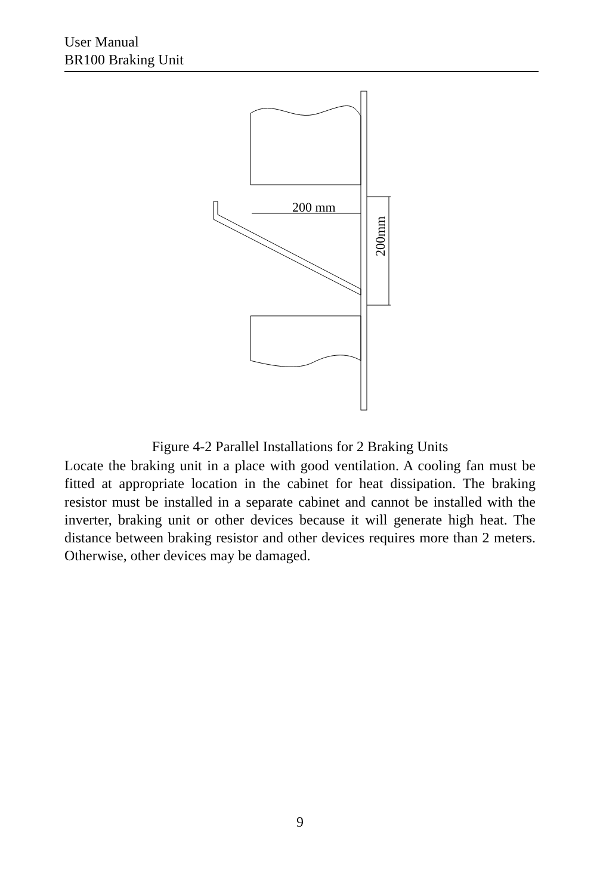User Manual
BR100 Braking Unit
200 mm
200mm
Figure 4-2 Parallel Installations for 2 Braking Units
Locate the braking unit in a place with good ventilation. A cooling fan must be fitted at appropriate location in the cabinet for heat dissipation. The braking resistor must be installed in a separate cabinet and cannot be installed with the inverter, braking unit or other devices because it will generate high heat. The distance between braking resistor and other devices requires more than 2 meters. Otherwise, other devices may be damaged.
9